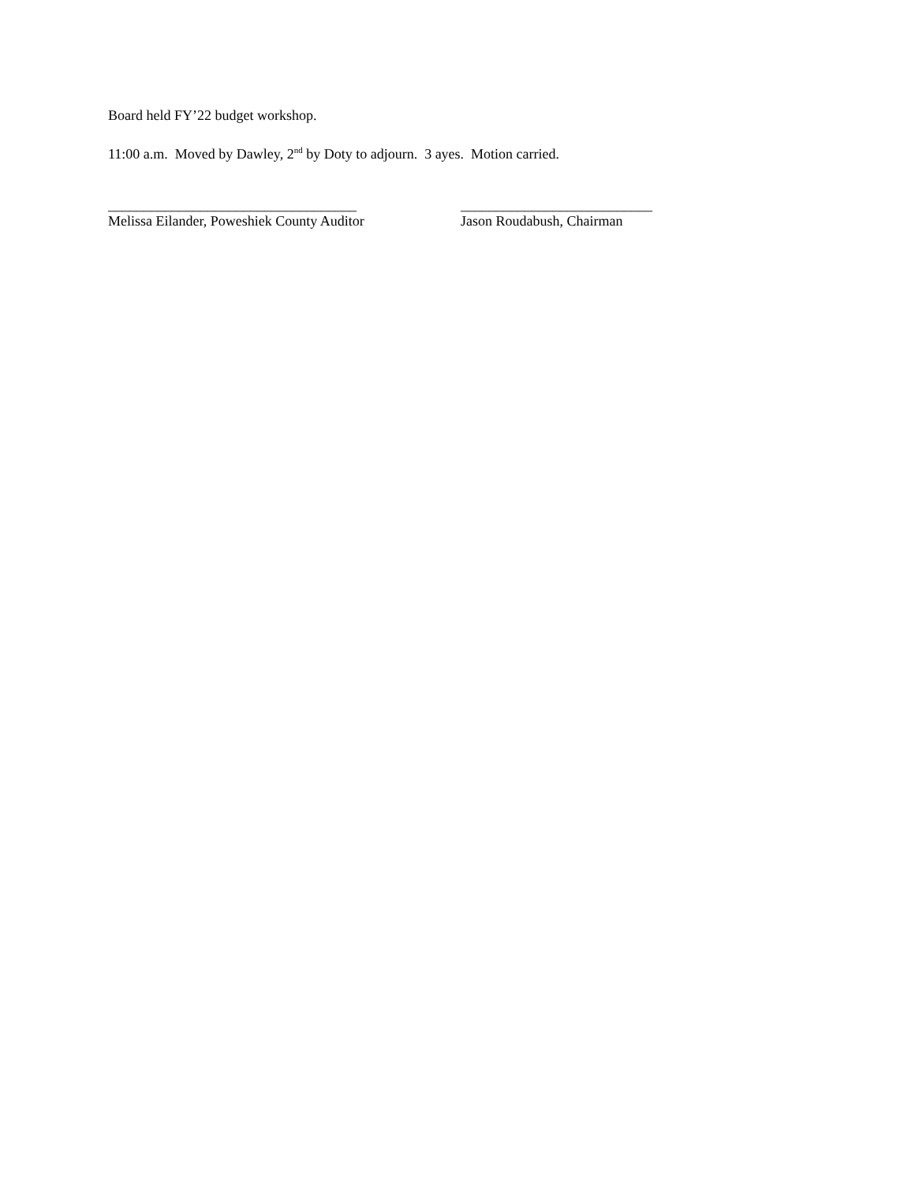Board held FY’22 budget workshop.
11:00 a.m. Moved by Dawley, 2<sup>nd</sup> by Doty to adjourn. 3 ayes. Motion carried.
___________________________________
Melissa Eilander, Poweshiek County Auditor
___________________________
Jason Roudabush, Chairman